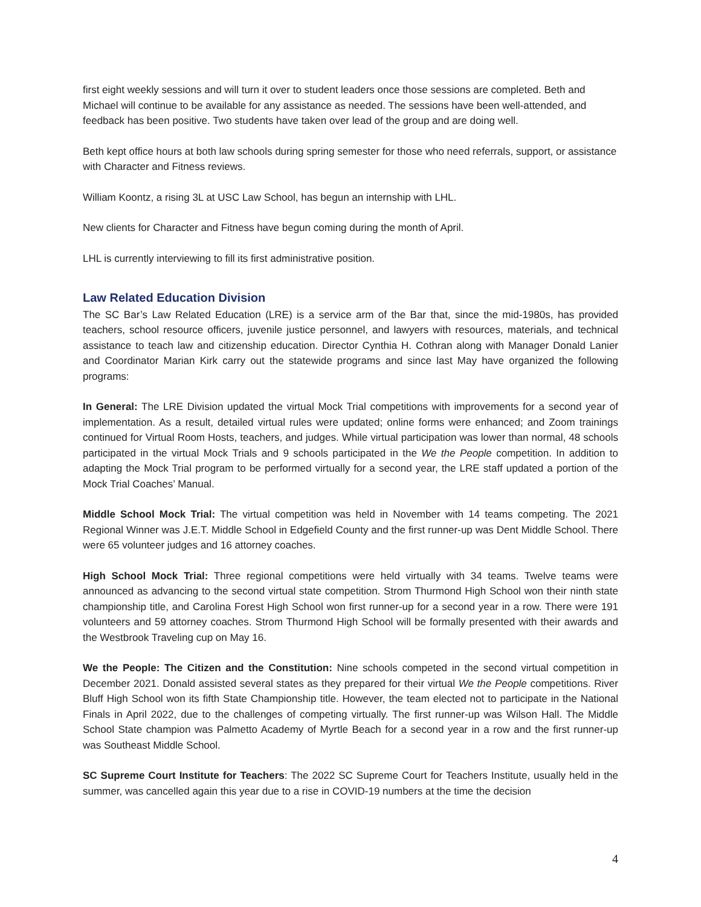first eight weekly sessions and will turn it over to student leaders once those sessions are completed. Beth and Michael will continue to be available for any assistance as needed. The sessions have been well-attended, and feedback has been positive. Two students have taken over lead of the group and are doing well.
Beth kept office hours at both law schools during spring semester for those who need referrals, support, or assistance with Character and Fitness reviews.
William Koontz, a rising 3L at USC Law School, has begun an internship with LHL.
New clients for Character and Fitness have begun coming during the month of April.
LHL is currently interviewing to fill its first administrative position.
Law Related Education Division
The SC Bar’s Law Related Education (LRE) is a service arm of the Bar that, since the mid-1980s, has provided teachers, school resource officers, juvenile justice personnel, and lawyers with resources, materials, and technical assistance to teach law and citizenship education. Director Cynthia H. Cothran along with Manager Donald Lanier and Coordinator Marian Kirk carry out the statewide programs and since last May have organized the following programs:
In General: The LRE Division updated the virtual Mock Trial competitions with improvements for a second year of implementation. As a result, detailed virtual rules were updated; online forms were enhanced; and Zoom trainings continued for Virtual Room Hosts, teachers, and judges. While virtual participation was lower than normal, 48 schools participated in the virtual Mock Trials and 9 schools participated in the We the People competition. In addition to adapting the Mock Trial program to be performed virtually for a second year, the LRE staff updated a portion of the Mock Trial Coaches’ Manual.
Middle School Mock Trial: The virtual competition was held in November with 14 teams competing. The 2021 Regional Winner was J.E.T. Middle School in Edgefield County and the first runner-up was Dent Middle School. There were 65 volunteer judges and 16 attorney coaches.
High School Mock Trial: Three regional competitions were held virtually with 34 teams. Twelve teams were announced as advancing to the second virtual state competition. Strom Thurmond High School won their ninth state championship title, and Carolina Forest High School won first runner-up for a second year in a row. There were 191 volunteers and 59 attorney coaches. Strom Thurmond High School will be formally presented with their awards and the Westbrook Traveling cup on May 16.
We the People: The Citizen and the Constitution: Nine schools competed in the second virtual competition in December 2021. Donald assisted several states as they prepared for their virtual We the People competitions. River Bluff High School won its fifth State Championship title. However, the team elected not to participate in the National Finals in April 2022, due to the challenges of competing virtually. The first runner-up was Wilson Hall. The Middle School State champion was Palmetto Academy of Myrtle Beach for a second year in a row and the first runner-up was Southeast Middle School.
SC Supreme Court Institute for Teachers: The 2022 SC Supreme Court for Teachers Institute, usually held in the summer, was cancelled again this year due to a rise in COVID-19 numbers at the time the decision
4